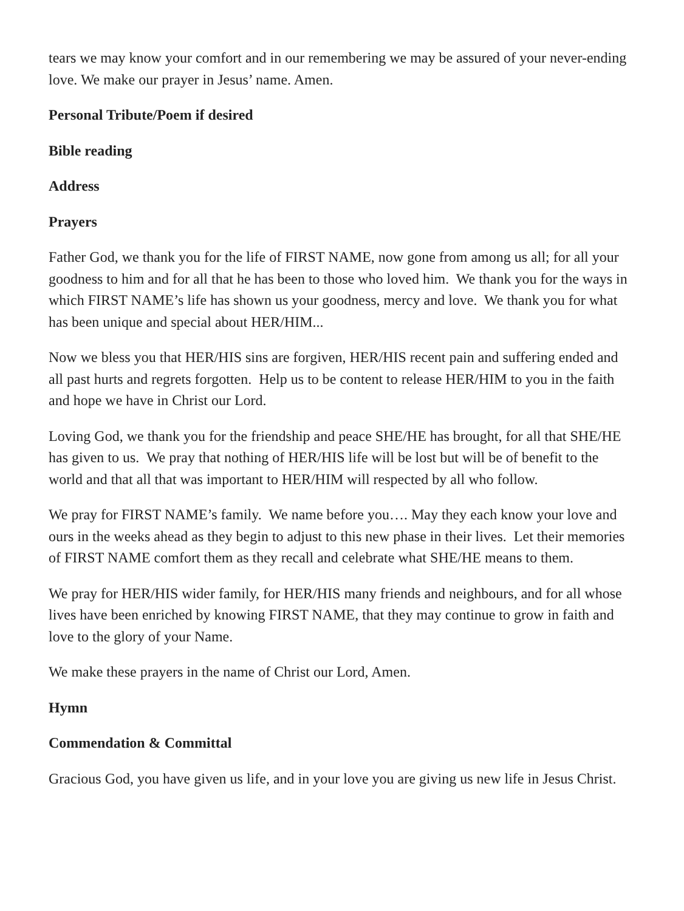tears we may know your comfort and in our remembering we may be assured of your never-ending love. We make our prayer in Jesus’ name. Amen.
Personal Tribute/Poem if desired
Bible reading
Address
Prayers
Father God, we thank you for the life of FIRST NAME, now gone from among us all; for all your goodness to him and for all that he has been to those who loved him. We thank you for the ways in which FIRST NAME’s life has shown us your goodness, mercy and love. We thank you for what has been unique and special about HER/HIM...
Now we bless you that HER/HIS sins are forgiven, HER/HIS recent pain and suffering ended and all past hurts and regrets forgotten. Help us to be content to release HER/HIM to you in the faith and hope we have in Christ our Lord.
Loving God, we thank you for the friendship and peace SHE/HE has brought, for all that SHE/HE has given to us. We pray that nothing of HER/HIS life will be lost but will be of benefit to the world and that all that was important to HER/HIM will respected by all who follow.
We pray for FIRST NAME’s family. We name before you…. May they each know your love and ours in the weeks ahead as they begin to adjust to this new phase in their lives. Let their memories of FIRST NAME comfort them as they recall and celebrate what SHE/HE means to them.
We pray for HER/HIS wider family, for HER/HIS many friends and neighbours, and for all whose lives have been enriched by knowing FIRST NAME, that they may continue to grow in faith and love to the glory of your Name.
We make these prayers in the name of Christ our Lord, Amen.
Hymn
Commendation & Committal
Gracious God, you have given us life, and in your love you are giving us new life in Jesus Christ.